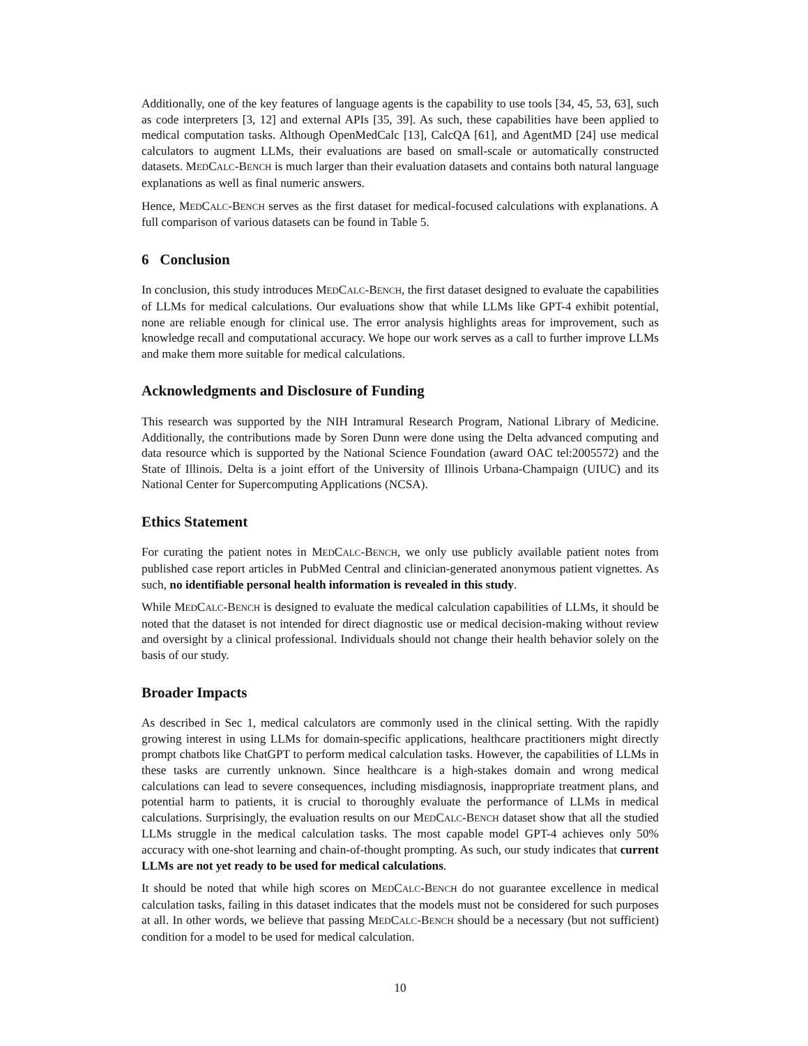Additionally, one of the key features of language agents is the capability to use tools [34, 45, 53, 63], such as code interpreters [3, 12] and external APIs [35, 39]. As such, these capabilities have been applied to medical computation tasks. Although OpenMedCalc [13], CalcQA [61], and AgentMD [24] use medical calculators to augment LLMs, their evaluations are based on small-scale or automatically constructed datasets. MEDCALC-BENCH is much larger than their evaluation datasets and contains both natural language explanations as well as final numeric answers.
Hence, MEDCALC-BENCH serves as the first dataset for medical-focused calculations with explanations. A full comparison of various datasets can be found in Table 5.
6 Conclusion
In conclusion, this study introduces MEDCALC-BENCH, the first dataset designed to evaluate the capabilities of LLMs for medical calculations. Our evaluations show that while LLMs like GPT-4 exhibit potential, none are reliable enough for clinical use. The error analysis highlights areas for improvement, such as knowledge recall and computational accuracy. We hope our work serves as a call to further improve LLMs and make them more suitable for medical calculations.
Acknowledgments and Disclosure of Funding
This research was supported by the NIH Intramural Research Program, National Library of Medicine. Additionally, the contributions made by Soren Dunn were done using the Delta advanced computing and data resource which is supported by the National Science Foundation (award OAC tel:2005572) and the State of Illinois. Delta is a joint effort of the University of Illinois Urbana-Champaign (UIUC) and its National Center for Supercomputing Applications (NCSA).
Ethics Statement
For curating the patient notes in MEDCALC-BENCH, we only use publicly available patient notes from published case report articles in PubMed Central and clinician-generated anonymous patient vignettes. As such, no identifiable personal health information is revealed in this study.
While MEDCALC-BENCH is designed to evaluate the medical calculation capabilities of LLMs, it should be noted that the dataset is not intended for direct diagnostic use or medical decision-making without review and oversight by a clinical professional. Individuals should not change their health behavior solely on the basis of our study.
Broader Impacts
As described in Sec 1, medical calculators are commonly used in the clinical setting. With the rapidly growing interest in using LLMs for domain-specific applications, healthcare practitioners might directly prompt chatbots like ChatGPT to perform medical calculation tasks. However, the capabilities of LLMs in these tasks are currently unknown. Since healthcare is a high-stakes domain and wrong medical calculations can lead to severe consequences, including misdiagnosis, inappropriate treatment plans, and potential harm to patients, it is crucial to thoroughly evaluate the performance of LLMs in medical calculations. Surprisingly, the evaluation results on our MEDCALC-BENCH dataset show that all the studied LLMs struggle in the medical calculation tasks. The most capable model GPT-4 achieves only 50% accuracy with one-shot learning and chain-of-thought prompting. As such, our study indicates that current LLMs are not yet ready to be used for medical calculations.
It should be noted that while high scores on MEDCALC-BENCH do not guarantee excellence in medical calculation tasks, failing in this dataset indicates that the models must not be considered for such purposes at all. In other words, we believe that passing MEDCALC-BENCH should be a necessary (but not sufficient) condition for a model to be used for medical calculation.
10